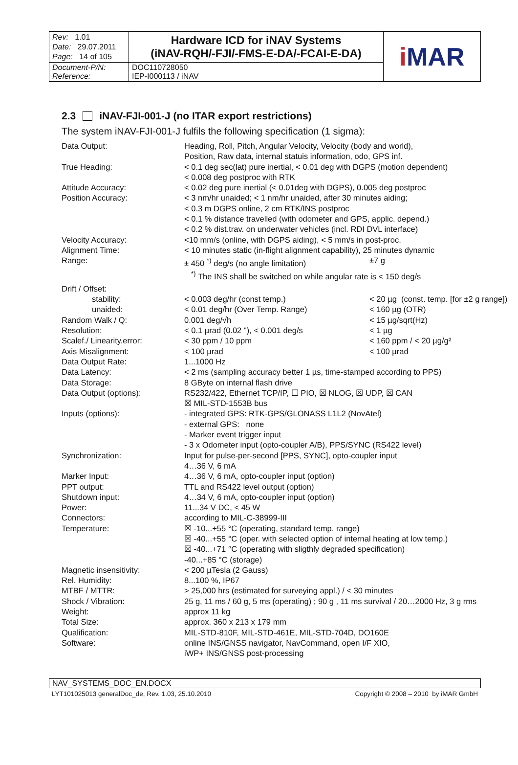| Rev: 1.01 Date: 29.07.2011 Page: 14 of 105 | Hardware ICD for iNAV Systems (iNAV-RQH/-FJI/-FMS-E-DA/-FCAI-E-DA) | i MAR |
| Document-P/N: Reference: | DOC110728050 IEP-I000113 / iNAV | |
2.3 iNAV-FJI-001-J (no ITAR export restrictions)
The system iNAV-FJI-001-J fulfils the following specification (1 sigma):
| Data Output: | Heading, Roll, Pitch, Angular Velocity, Velocity (body and world), Position, Raw data, internal statuis information, odo, GPS inf. | |
| True Heading: | < 0.1 deg sec(lat) pure inertial, < 0.01 deg with DGPS (motion dependent) < 0.008 deg postproc with RTK | |
| Attitude Accuracy: | < 0.02 deg pure inertial (< 0.01deg with DGPS), 0.005 deg postproc | |
| Position Accuracy: | < 3 nm/hr unaided; < 1 nm/hr unaided, after 30 minutes aiding; < 0.3 m DGPS online, 2 cm RTK/INS postproc < 0.1 % distance travelled (with odometer and GPS, applic. depend.) < 0.2 % dist.trav. on underwater vehicles (incl. RDI DVL interface) | |
| Velocity Accuracy: | <10 mm/s (online, with DGPS aiding), < 5 mm/s in post-proc. | |
| Alignment Time: | < 10 minutes static (in-flight alignment capability), 25 minutes dynamic | |
| Range: | ± 450 <sup>*)</sup> deg/s (no angle limitation) | ±7 g |
| | <sup>*)</sup> The INS shall be switched on while angular rate is < 150 deg/s | |
| Drift / Offset: | | |
| stability: | < 0.003 deg/hr (const temp.) | < 20 µg (const. temp. [for ±2 g range]) |
| unaided: | < 0.01 deg/hr (Over Temp. Range) | < 160 µg (OTR) |
| Random Walk / Q: | 0.001 deg/√h | < 15 µg/sqrt(Hz) |
| Resolution: | < 0.1 µrad (0.02 "), < 0.001 deg/s | < 1 µg |
| Scalef./ Linearity.error: | < 30 ppm / 10 ppm | < 160 ppm / < 20 µg/g² |
| Axis Misalignment: | < 100 µrad | < 100 µrad |
| Data Output Rate: | 1...1000 Hz | |
| Data Latency: | < 2 ms (sampling accuracy better 1 µs, time-stamped according to PPS) | |
| Data Storage: | 8 GByte on internal flash drive | |
| Data Output (options): | RS232/422, Ethernet TCP/IP, ☐ PIO, ☒ NLOG, ☒ UDP, ☒ CAN ☒ MIL-STD-1553B bus | |
| Inputs (options): | - integrated GPS: RTK-GPS/GLONASS L1L2 (NovAtel) - external GPS: none - Marker event trigger input - 3 x Odometer input (opto-coupler A/B), PPS/SYNC (RS422 level) | |
| Synchronization: | Input for pulse-per-second [PPS, SYNC], opto-coupler input 4…36 V, 6 mA | |
| Marker Input: | 4…36 V, 6 mA, opto-coupler input (option) | |
| PPT output: | TTL and RS422 level output (option) | |
| Shutdown input: | 4…34 V, 6 mA, opto-coupler input (option) | |
| Power: | 11...34 V DC, < 45 W | |
| Connectors: | according to MIL-C-38999-III | |
| Temperature: | ☒ -10...+55 °C (operating, standard temp. range) ☒ -40...+55 °C (oper. with selected option of internal heating at low temp.) ☒ -40...+71 °C (operating with sligthly degraded specification) -40...+85 °C (storage) | |
| Magnetic insensitivity: | < 200 µTesla (2 Gauss) | |
| Rel. Humidity: | 8...100 %, IP67 | |
| MTBF / MTTR: | > 25,000 hrs (estimated for surveying appl.) / < 30 minutes | |
| Shock / Vibration: | 25 g, 11 ms / 60 g, 5 ms (operating) ; 90 g , 11 ms survival / 20…2000 Hz, 3 g rms | |
| Weight: | approx 11 kg | |
| Total Size: | approx. 360 x 213 x 179 mm | |
| Qualification: | MIL-STD-810F, MIL-STD-461E, MIL-STD-704D, DO160E | |
| Software: | online INS/GNSS navigator, NavCommand, open I/F XIO, iWP+ INS/GNSS post-processing | |
NAV_SYSTEMS_DOC_EN.DOCX
LYT101025013 generalDoc_de, Rev. 1.03, 25.10.2010 Copyright © 2008 – 2010 by iMAR GmbH